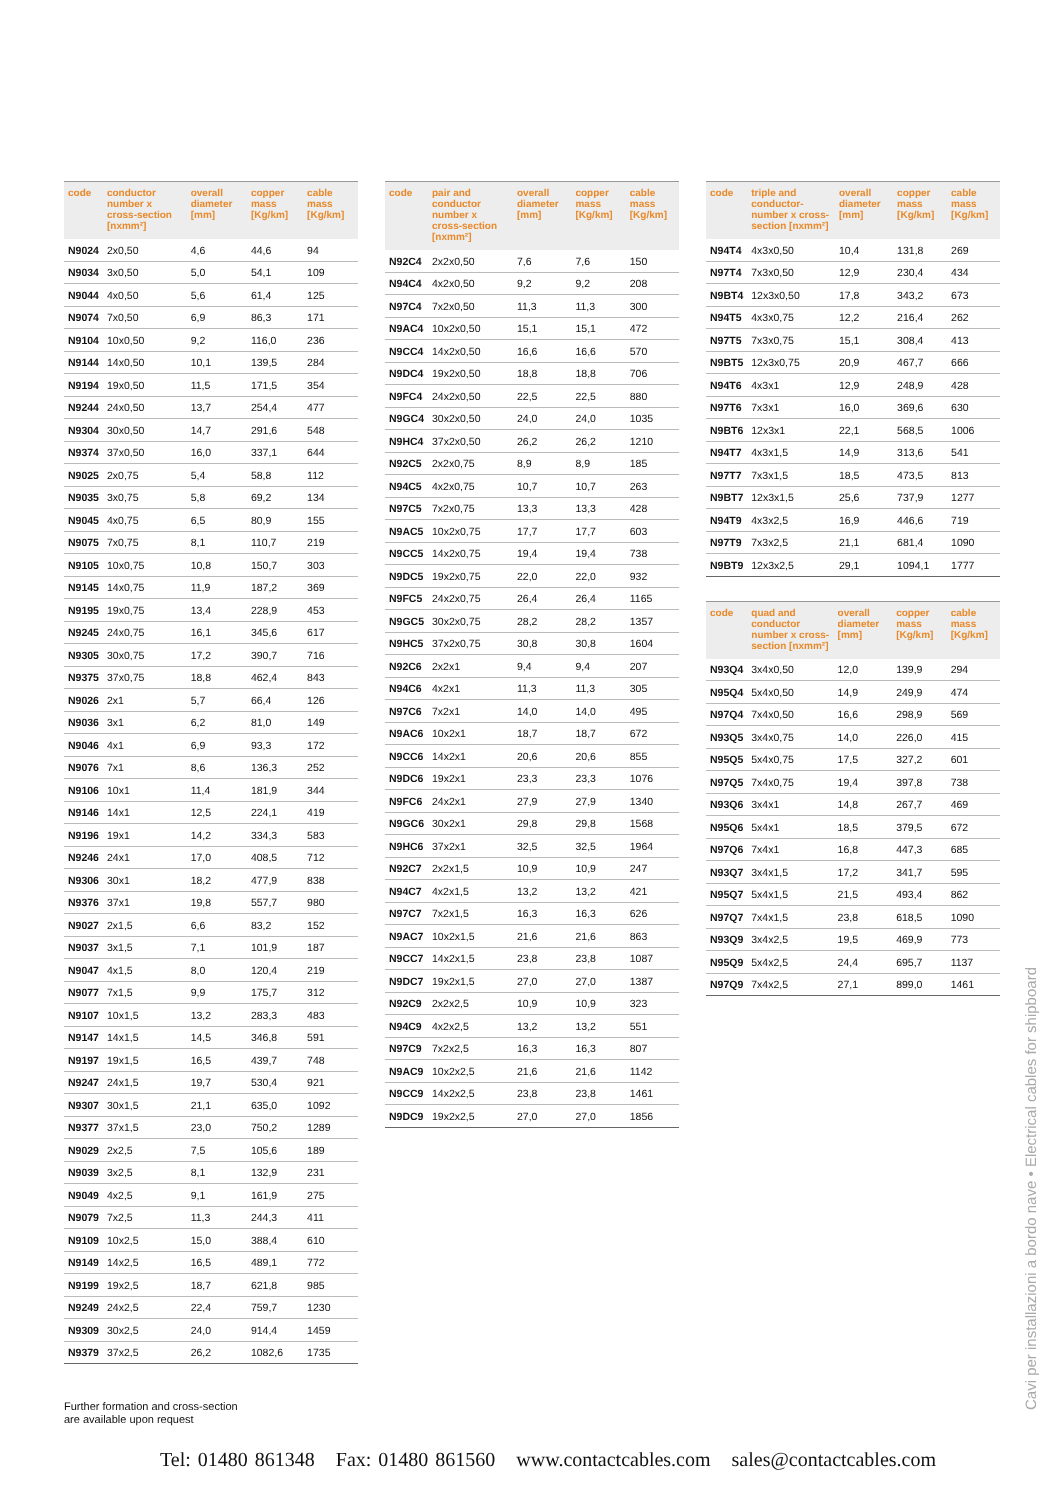| code | conductor number x cross-section [nxmm²] | overall diameter [mm] | copper mass [Kg/km] | cable mass [Kg/km] |
| --- | --- | --- | --- | --- |
| N9024 | 2x0,50 | 4,6 | 44,6 | 94 |
| N9034 | 3x0,50 | 5,0 | 54,1 | 109 |
| N9044 | 4x0,50 | 5,6 | 61,4 | 125 |
| N9074 | 7x0,50 | 6,9 | 86,3 | 171 |
| N9104 | 10x0,50 | 9,2 | 116,0 | 236 |
| N9144 | 14x0,50 | 10,1 | 139,5 | 284 |
| N9194 | 19x0,50 | 11,5 | 171,5 | 354 |
| N9244 | 24x0,50 | 13,7 | 254,4 | 477 |
| N9304 | 30x0,50 | 14,7 | 291,6 | 548 |
| N9374 | 37x0,50 | 16,0 | 337,1 | 644 |
| N9025 | 2x0,75 | 5,4 | 58,8 | 112 |
| N9035 | 3x0,75 | 5,8 | 69,2 | 134 |
| N9045 | 4x0,75 | 6,5 | 80,9 | 155 |
| N9075 | 7x0,75 | 8,1 | 110,7 | 219 |
| N9105 | 10x0,75 | 10,8 | 150,7 | 303 |
| N9145 | 14x0,75 | 11,9 | 187,2 | 369 |
| N9195 | 19x0,75 | 13,4 | 228,9 | 453 |
| N9245 | 24x0,75 | 16,1 | 345,6 | 617 |
| N9305 | 30x0,75 | 17,2 | 390,7 | 716 |
| N9375 | 37x0,75 | 18,8 | 462,4 | 843 |
| N9026 | 2x1 | 5,7 | 66,4 | 126 |
| N9036 | 3x1 | 6,2 | 81,0 | 149 |
| N9046 | 4x1 | 6,9 | 93,3 | 172 |
| N9076 | 7x1 | 8,6 | 136,3 | 252 |
| N9106 | 10x1 | 11,4 | 181,9 | 344 |
| N9146 | 14x1 | 12,5 | 224,1 | 419 |
| N9196 | 19x1 | 14,2 | 334,3 | 583 |
| N9246 | 24x1 | 17,0 | 408,5 | 712 |
| N9306 | 30x1 | 18,2 | 477,9 | 838 |
| N9376 | 37x1 | 19,8 | 557,7 | 980 |
| N9027 | 2x1,5 | 6,6 | 83,2 | 152 |
| N9037 | 3x1,5 | 7,1 | 101,9 | 187 |
| N9047 | 4x1,5 | 8,0 | 120,4 | 219 |
| N9077 | 7x1,5 | 9,9 | 175,7 | 312 |
| N9107 | 10x1,5 | 13,2 | 283,3 | 483 |
| N9147 | 14x1,5 | 14,5 | 346,8 | 591 |
| N9197 | 19x1,5 | 16,5 | 439,7 | 748 |
| N9247 | 24x1,5 | 19,7 | 530,4 | 921 |
| N9307 | 30x1,5 | 21,1 | 635,0 | 1092 |
| N9377 | 37x1,5 | 23,0 | 750,2 | 1289 |
| N9029 | 2x2,5 | 7,5 | 105,6 | 189 |
| N9039 | 3x2,5 | 8,1 | 132,9 | 231 |
| N9049 | 4x2,5 | 9,1 | 161,9 | 275 |
| N9079 | 7x2,5 | 11,3 | 244,3 | 411 |
| N9109 | 10x2,5 | 15,0 | 388,4 | 610 |
| N9149 | 14x2,5 | 16,5 | 489,1 | 772 |
| N9199 | 19x2,5 | 18,7 | 621,8 | 985 |
| N9249 | 24x2,5 | 22,4 | 759,7 | 1230 |
| N9309 | 30x2,5 | 24,0 | 914,4 | 1459 |
| N9379 | 37x2,5 | 26,2 | 1082,6 | 1735 |
| code | pair and conductor number x cross-section [nxmm²] | overall diameter [mm] | copper mass [Kg/km] | cable mass [Kg/km] |
| --- | --- | --- | --- | --- |
| N92C4 | 2x2x0,50 | 7,6 | 7,6 | 150 |
| N94C4 | 4x2x0,50 | 9,2 | 9,2 | 208 |
| N97C4 | 7x2x0,50 | 11,3 | 11,3 | 300 |
| N9AC4 | 10x2x0,50 | 15,1 | 15,1 | 472 |
| N9CC4 | 14x2x0,50 | 16,6 | 16,6 | 570 |
| N9DC4 | 19x2x0,50 | 18,8 | 18,8 | 706 |
| N9FC4 | 24x2x0,50 | 22,5 | 22,5 | 880 |
| N9GC4 | 30x2x0,50 | 24,0 | 24,0 | 1035 |
| N9HC4 | 37x2x0,50 | 26,2 | 26,2 | 1210 |
| N92C5 | 2x2x0,75 | 8,9 | 8,9 | 185 |
| N94C5 | 4x2x0,75 | 10,7 | 10,7 | 263 |
| N97C5 | 7x2x0,75 | 13,3 | 13,3 | 428 |
| N9AC5 | 10x2x0,75 | 17,7 | 17,7 | 603 |
| N9CC5 | 14x2x0,75 | 19,4 | 19,4 | 738 |
| N9DC5 | 19x2x0,75 | 22,0 | 22,0 | 932 |
| N9FC5 | 24x2x0,75 | 26,4 | 26,4 | 1165 |
| N9GC5 | 30x2x0,75 | 28,2 | 28,2 | 1357 |
| N9HC5 | 37x2x0,75 | 30,8 | 30,8 | 1604 |
| N92C6 | 2x2x1 | 9,4 | 9,4 | 207 |
| N94C6 | 4x2x1 | 11,3 | 11,3 | 305 |
| N97C6 | 7x2x1 | 14,0 | 14,0 | 495 |
| N9AC6 | 10x2x1 | 18,7 | 18,7 | 672 |
| N9CC6 | 14x2x1 | 20,6 | 20,6 | 855 |
| N9DC6 | 19x2x1 | 23,3 | 23,3 | 1076 |
| N9FC6 | 24x2x1 | 27,9 | 27,9 | 1340 |
| N9GC6 | 30x2x1 | 29,8 | 29,8 | 1568 |
| N9HC6 | 37x2x1 | 32,5 | 32,5 | 1964 |
| N92C7 | 2x2x1,5 | 10,9 | 10,9 | 247 |
| N94C7 | 4x2x1,5 | 13,2 | 13,2 | 421 |
| N97C7 | 7x2x1,5 | 16,3 | 16,3 | 626 |
| N9AC7 | 10x2x1,5 | 21,6 | 21,6 | 863 |
| N9CC7 | 14x2x1,5 | 23,8 | 23,8 | 1087 |
| N9DC7 | 19x2x1,5 | 27,0 | 27,0 | 1387 |
| N92C9 | 2x2x2,5 | 10,9 | 10,9 | 323 |
| N94C9 | 4x2x2,5 | 13,2 | 13,2 | 551 |
| N97C9 | 7x2x2,5 | 16,3 | 16,3 | 807 |
| N9AC9 | 10x2x2,5 | 21,6 | 21,6 | 1142 |
| N9CC9 | 14x2x2,5 | 23,8 | 23,8 | 1461 |
| N9DC9 | 19x2x2,5 | 27,0 | 27,0 | 1856 |
| code | triple and conductor-number x cross-section [nxmm²] | overall diameter [mm] | copper mass [Kg/km] | cable mass [Kg/km] |
| --- | --- | --- | --- | --- |
| N94T4 | 4x3x0,50 | 10,4 | 131,8 | 269 |
| N97T4 | 7x3x0,50 | 12,9 | 230,4 | 434 |
| N9BT4 | 12x3x0,50 | 17,8 | 343,2 | 673 |
| N94T5 | 4x3x0,75 | 12,2 | 216,4 | 262 |
| N97T5 | 7x3x0,75 | 15,1 | 308,4 | 413 |
| N9BT5 | 12x3x0,75 | 20,9 | 467,7 | 666 |
| N94T6 | 4x3x1 | 12,9 | 248,9 | 428 |
| N97T6 | 7x3x1 | 16,0 | 369,6 | 630 |
| N9BT6 | 12x3x1 | 22,1 | 568,5 | 1006 |
| N94T7 | 4x3x1,5 | 14,9 | 313,6 | 541 |
| N97T7 | 7x3x1,5 | 18,5 | 473,5 | 813 |
| N9BT7 | 12x3x1,5 | 25,6 | 737,9 | 1277 |
| N94T9 | 4x3x2,5 | 16,9 | 446,6 | 719 |
| N97T9 | 7x3x2,5 | 21,1 | 681,4 | 1090 |
| N9BT9 | 12x3x2,5 | 29,1 | 1094,1 | 1777 |
| code | quad and conductor number x cross-section [nxmm²] | overall diameter [mm] | copper mass [Kg/km] | cable mass [Kg/km] |
| --- | --- | --- | --- | --- |
| N93Q4 | 3x4x0,50 | 12,0 | 139,9 | 294 |
| N95Q4 | 5x4x0,50 | 14,9 | 249,9 | 474 |
| N97Q4 | 7x4x0,50 | 16,6 | 298,9 | 569 |
| N93Q5 | 3x4x0,75 | 14,0 | 226,0 | 415 |
| N95Q5 | 5x4x0,75 | 17,5 | 327,2 | 601 |
| N97Q5 | 7x4x0,75 | 19,4 | 397,8 | 738 |
| N93Q6 | 3x4x1 | 14,8 | 267,7 | 469 |
| N95Q6 | 5x4x1 | 18,5 | 379,5 | 672 |
| N97Q6 | 7x4x1 | 16,8 | 447,3 | 685 |
| N93Q7 | 3x4x1,5 | 17,2 | 341,7 | 595 |
| N95Q7 | 5x4x1,5 | 21,5 | 493,4 | 862 |
| N97Q7 | 7x4x1,5 | 23,8 | 618,5 | 1090 |
| N93Q9 | 3x4x2,5 | 19,5 | 469,9 | 773 |
| N95Q9 | 5x4x2,5 | 24,4 | 695,7 | 1137 |
| N97Q9 | 7x4x2,5 | 27,1 | 899,0 | 1461 |
Further formation and cross-section
are available upon request
Tel: 01480 861348 Fax: 01480 861560 www.contactcables.com sales@contactcables.com
Cavi per installazioni a bordo nave • Electrical cables for shipboard